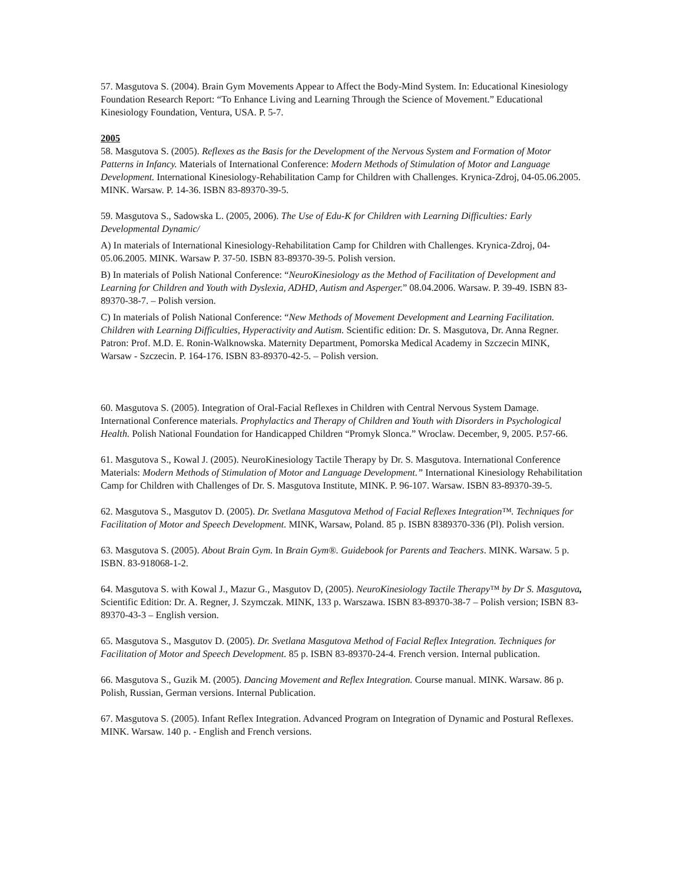57. Masgutova S. (2004). Brain Gym Movements Appear to Affect the Body-Mind System. In: Educational Kinesiology Foundation Research Report: “To Enhance Living and Learning Through the Science of Movement.” Educational Kinesiology Foundation, Ventura, USA. P. 5-7.
2005
58. Masgutova S. (2005). Reflexes as the Basis for the Development of the Nervous System and Formation of Motor Patterns in Infancy. Materials of International Conference: Modern Methods of Stimulation of Motor and Language Development. International Kinesiology-Rehabilitation Camp for Children with Challenges. Krynica-Zdroj, 04-05.06.2005. MINK. Warsaw. P. 14-36. ISBN 83-89370-39-5.
59. Masgutova S., Sadowska L. (2005, 2006). The Use of Edu-K for Children with Learning Difficulties: Early Developmental Dynamic/
A) In materials of International Kinesiology-Rehabilitation Camp for Children with Challenges. Krynica-Zdroj, 04-05.06.2005. MINK. Warsaw P. 37-50. ISBN 83-89370-39-5. Polish version.
B) In materials of Polish National Conference: “NeuroKinesiology as the Method of Facilitation of Development and Learning for Children and Youth with Dyslexia, ADHD, Autism and Asperger.” 08.04.2006. Warsaw. P. 39-49. ISBN 83-89370-38-7. – Polish version.
C) In materials of Polish National Conference: “New Methods of Movement Development and Learning Facilitation. Children with Learning Difficulties, Hyperactivity and Autism. Scientific edition: Dr. S. Masgutova, Dr. Anna Regner. Patron: Prof. M.D. E. Ronin-Walknowska. Maternity Department, Pomorska Medical Academy in Szczecin MINK, Warsaw - Szczecin. P. 164-176. ISBN 83-89370-42-5. – Polish version.
60. Masgutova S. (2005). Integration of Oral-Facial Reflexes in Children with Central Nervous System Damage. International Conference materials. Prophylactics and Therapy of Children and Youth with Disorders in Psychological Health. Polish National Foundation for Handicapped Children “Promyk Slonca.” Wroclaw. December, 9, 2005. P.57-66.
61. Masgutova S., Kowal J. (2005). NeuroKinesiology Tactile Therapy by Dr. S. Masgutova. International Conference Materials: Modern Methods of Stimulation of Motor and Language Development.” International Kinesiology Rehabilitation Camp for Children with Challenges of Dr. S. Masgutova Institute, MINK. P. 96-107. Warsaw. ISBN 83-89370-39-5.
62. Masgutova S., Masgutov D. (2005). Dr. Svetlana Masgutova Method of Facial Reflexes Integration™. Techniques for Facilitation of Motor and Speech Development. MINK, Warsaw, Poland. 85 p. ISBN 8389370-336 (Pl). Polish version.
63. Masgutova S. (2005). About Brain Gym. In Brain Gym®. Guidebook for Parents and Teachers. MINK. Warsaw. 5 p. ISBN. 83-918068-1-2.
64. Masgutova S. with Kowal J., Mazur G., Masgutov D, (2005). NeuroKinesiology Tactile Therapy™ by Dr S. Masgutova, Scientific Edition: Dr. A. Regner, J. Szymczak. MINK, 133 p. Warszawa. ISBN 83-89370-38-7 – Polish version; ISBN 83-89370-43-3 – English version.
65. Masgutova S., Masgutov D. (2005). Dr. Svetlana Masgutova Method of Facial Reflex Integration. Techniques for Facilitation of Motor and Speech Development. 85 p. ISBN 83-89370-24-4. French version. Internal publication.
66. Masgutova S., Guzik M. (2005). Dancing Movement and Reflex Integration. Course manual. MINK. Warsaw. 86 p. Polish, Russian, German versions. Internal Publication.
67. Masgutova S. (2005). Infant Reflex Integration. Advanced Program on Integration of Dynamic and Postural Reflexes. MINK. Warsaw. 140 p. - English and French versions.